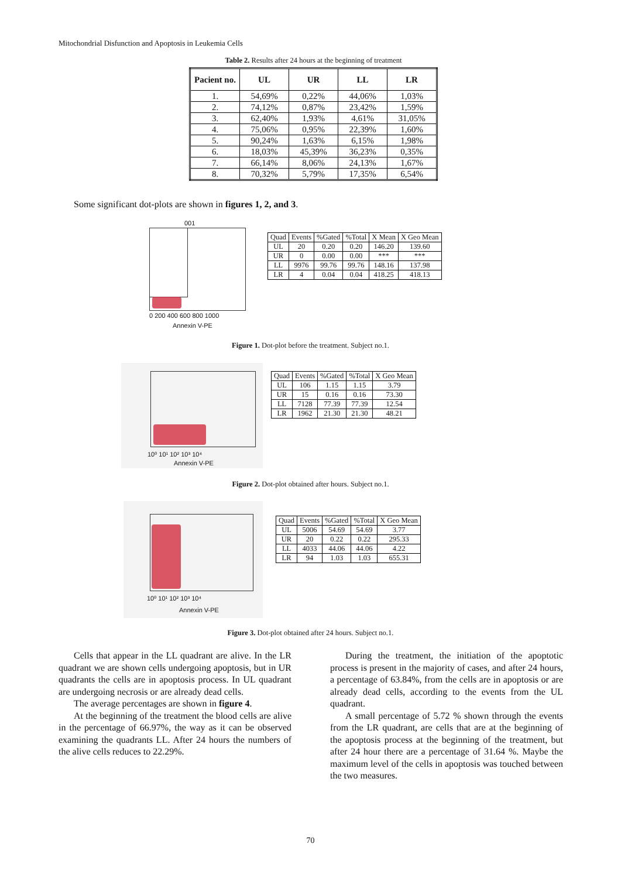Mitochondrial Disfunction and Apoptosis in Leukemia Cells
Table 2. Results after 24 hours at the beginning of treatment
| Pacient no. | UL | UR | LL | LR |
| --- | --- | --- | --- | --- |
| 1. | 54,69% | 0,22% | 44,06% | 1,03% |
| 2. | 74,12% | 0,87% | 23,42% | 1,59% |
| 3. | 62,40% | 1,93% | 4,61% | 31,05% |
| 4. | 75,06% | 0,95% | 22,39% | 1,60% |
| 5. | 90,24% | 1,63% | 6,15% | 1,98% |
| 6. | 18,03% | 45,39% | 36,23% | 0,35% |
| 7. | 66,14% | 8,06% | 24,13% | 1,67% |
| 8. | 70,32% | 5,79% | 17,35% | 6,54% |
Some significant dot-plots are shown in figures 1, 2, and 3.
001
0 200 400 600 800 1000
Annexin V-PE
| Quad | Events | %Gated | %Total | X Mean | X Geo Mean |
| UL | 20 | 0.20 | 0.20 | 146.20 | 139.60 |
| UR | 0 | 0.00 | 0.00 | *** | *** |
| LL | 9976 | 99.76 | 99.76 | 148.16 | 137.98 |
| LR | 4 | 0.04 | 0.04 | 418.25 | 418.13 |
Figure 1. Dot-plot before the treatment. Subject no.1.
10⁰ 10¹ 10² 10³ 10⁴
Annexin V-PE
| Quad | Events | %Gated | %Total | X Geo Mean |
| UL | 106 | 1.15 | 1.15 | 3.79 |
| UR | 15 | 0.16 | 0.16 | 73.30 |
| LL | 7128 | 77.39 | 77.39 | 12.54 |
| LR | 1962 | 21.30 | 21.30 | 48.21 |
Figure 2. Dot-plot obtained after hours. Subject no.1.
10⁰ 10¹ 10² 10³ 10⁴
Annexin V-PE
| Quad | Events | %Gated | %Total | X Geo Mean |
| UL | 5006 | 54.69 | 54.69 | 3.77 |
| UR | 20 | 0.22 | 0.22 | 295.33 |
| LL | 4033 | 44.06 | 44.06 | 4.22 |
| LR | 94 | 1.03 | 1.03 | 655.31 |
Figure 3. Dot-plot obtained after 24 hours. Subject no.1.
Cells that appear in the LL quadrant are alive. In the LR quadrant we are shown cells undergoing apoptosis, but in UR quadrants the cells are in apoptosis process. In UL quadrant are undergoing necrosis or are already dead cells.
The average percentages are shown in figure 4.
At the beginning of the treatment the blood cells are alive in the percentage of 66.97%, the way as it can be observed examining the quadrants LL. After 24 hours the numbers of the alive cells reduces to 22.29%.
During the treatment, the initiation of the apoptotic process is present in the majority of cases, and after 24 hours, a percentage of 63.84%, from the cells are in apoptosis or are already dead cells, according to the events from the UL quadrant.
A small percentage of 5.72 % shown through the events from the LR quadrant, are cells that are at the beginning of the apoptosis process at the beginning of the treatment, but after 24 hour there are a percentage of 31.64 %. Maybe the maximum level of the cells in apoptosis was touched between the two measures.
70